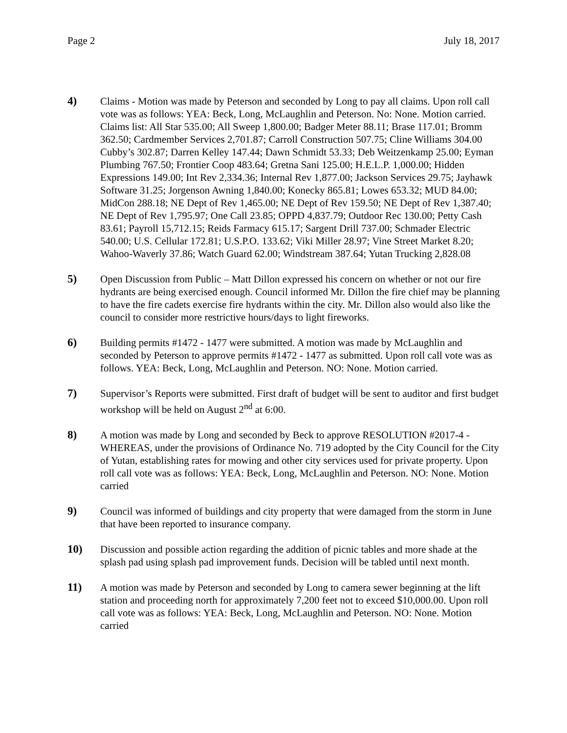Page 2 July 18, 2017
4) Claims - Motion was made by Peterson and seconded by Long to pay all claims. Upon roll call vote was as follows: YEA: Beck, Long, McLaughlin and Peterson. No: None. Motion carried. Claims list: All Star 535.00; All Sweep 1,800.00; Badger Meter 88.11; Brase 117.01; Bromm 362.50; Cardmember Services 2,701.87; Carroll Construction 507.75; Cline Williams 304.00 Cubby’s 302.87; Darren Kelley 147.44; Dawn Schmidt 53.33; Deb Weitzenkamp 25.00; Eyman Plumbing 767.50; Frontier Coop 483.64; Gretna Sani 125.00; H.E.L.P. 1,000.00; Hidden Expressions 149.00; Int Rev 2,334.36; Internal Rev 1,877.00; Jackson Services 29.75; Jayhawk Software 31.25; Jorgenson Awning 1,840.00; Konecky 865.81; Lowes 653.32; MUD 84.00; MidCon 288.18; NE Dept of Rev 1,465.00; NE Dept of Rev 159.50; NE Dept of Rev 1,387.40; NE Dept of Rev 1,795.97; One Call 23.85; OPPD 4,837.79; Outdoor Rec 130.00; Petty Cash 83.61; Payroll 15,712.15; Reids Farmacy 615.17; Sargent Drill 737.00; Schmader Electric 540.00; U.S. Cellular 172.81; U.S.P.O. 133.62; Viki Miller 28.97; Vine Street Market 8.20; Wahoo-Waverly 37.86; Watch Guard 62.00; Windstream 387.64; Yutan Trucking 2,828.08
5) Open Discussion from Public – Matt Dillon expressed his concern on whether or not our fire hydrants are being exercised enough. Council informed Mr. Dillon the fire chief may be planning to have the fire cadets exercise fire hydrants within the city. Mr. Dillon also would also like the council to consider more restrictive hours/days to light fireworks.
6) Building permits #1472 - 1477 were submitted. A motion was made by McLaughlin and seconded by Peterson to approve permits #1472 - 1477 as submitted. Upon roll call vote was as follows. YEA: Beck, Long, McLaughlin and Peterson. NO: None. Motion carried.
7) Supervisor’s Reports were submitted. First draft of budget will be sent to auditor and first budget workshop will be held on August 2<sup>nd</sup> at 6:00.
8) A motion was made by Long and seconded by Beck to approve RESOLUTION #2017-4 - WHEREAS, under the provisions of Ordinance No. 719 adopted by the City Council for the City of Yutan, establishing rates for mowing and other city services used for private property. Upon roll call vote was as follows: YEA: Beck, Long, McLaughlin and Peterson. NO: None. Motion carried
9) Council was informed of buildings and city property that were damaged from the storm in June that have been reported to insurance company.
10) Discussion and possible action regarding the addition of picnic tables and more shade at the splash pad using splash pad improvement funds. Decision will be tabled until next month.
11) A motion was made by Peterson and seconded by Long to camera sewer beginning at the lift station and proceeding north for approximately 7,200 feet not to exceed $10,000.00. Upon roll call vote was as follows: YEA: Beck, Long, McLaughlin and Peterson. NO: None. Motion carried